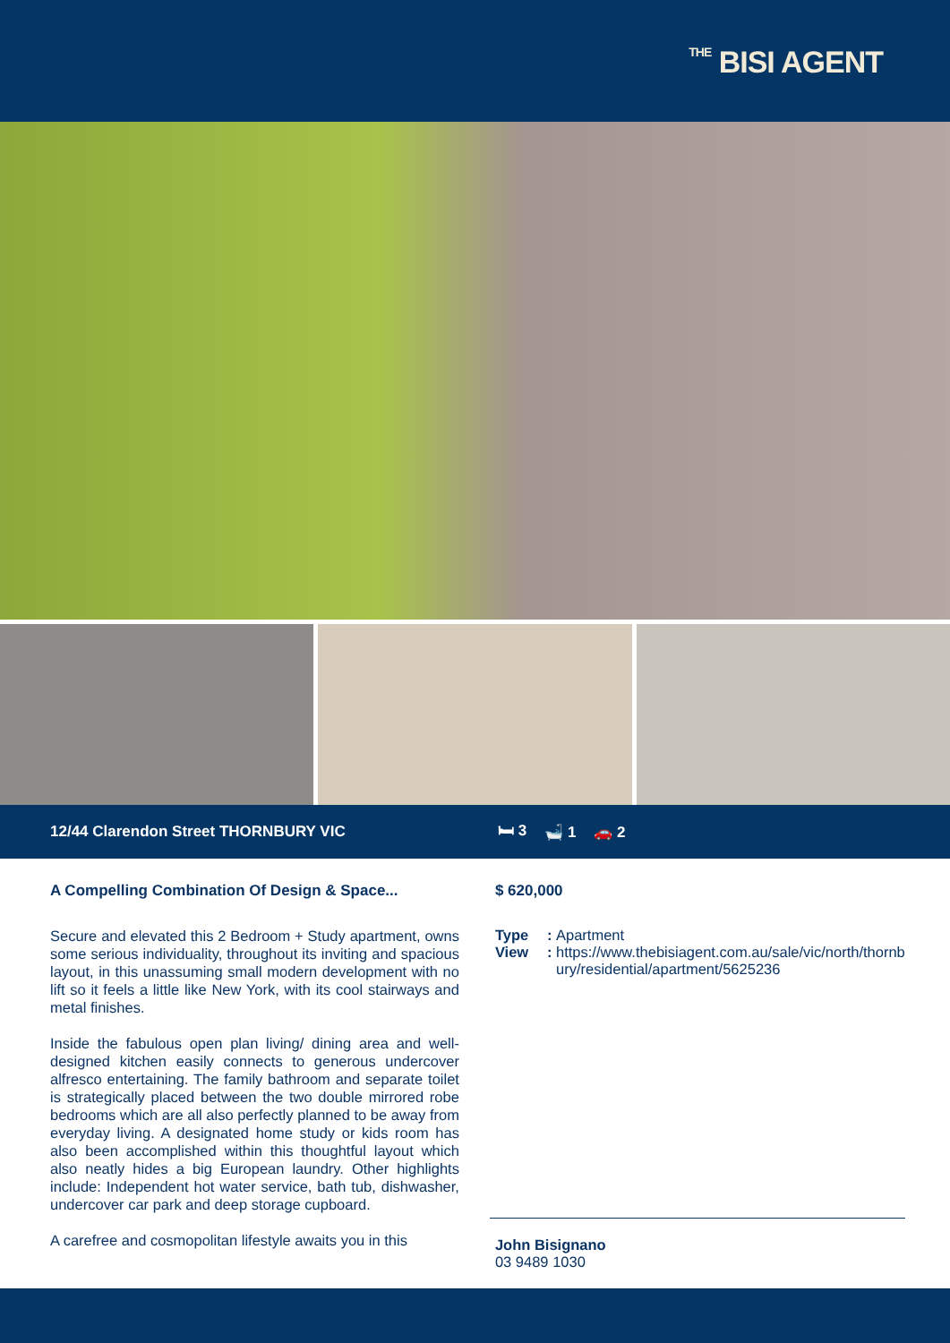THE BISI AGENT
12/44 Clarendon Street THORNBURY VIC 🛏 3 🛁 1 🚗 2
A Compelling Combination Of Design & Space...
Secure and elevated this 2 Bedroom + Study apartment, owns some serious individuality, throughout its inviting and spacious layout, in this unassuming small modern development with no lift so it feels a little like New York, with its cool stairways and metal finishes.
Inside the fabulous open plan living/ dining area and well-designed kitchen easily connects to generous undercover alfresco entertaining. The family bathroom and separate toilet is strategically placed between the two double mirrored robe bedrooms which are all also perfectly planned to be away from everyday living. A designated home study or kids room has also been accomplished within this thoughtful layout which also neatly hides a big European laundry. Other highlights include: Independent hot water service, bath tub, dishwasher, undercover car park and deep storage cupboard.
A carefree and cosmopolitan lifestyle awaits you in this
$ 620,000
Type: Apartment
View: https://www.thebisiagent.com.au/sale/vic/north/thornbury/residential/apartment/5625236
John Bisignano
03 9489 1030